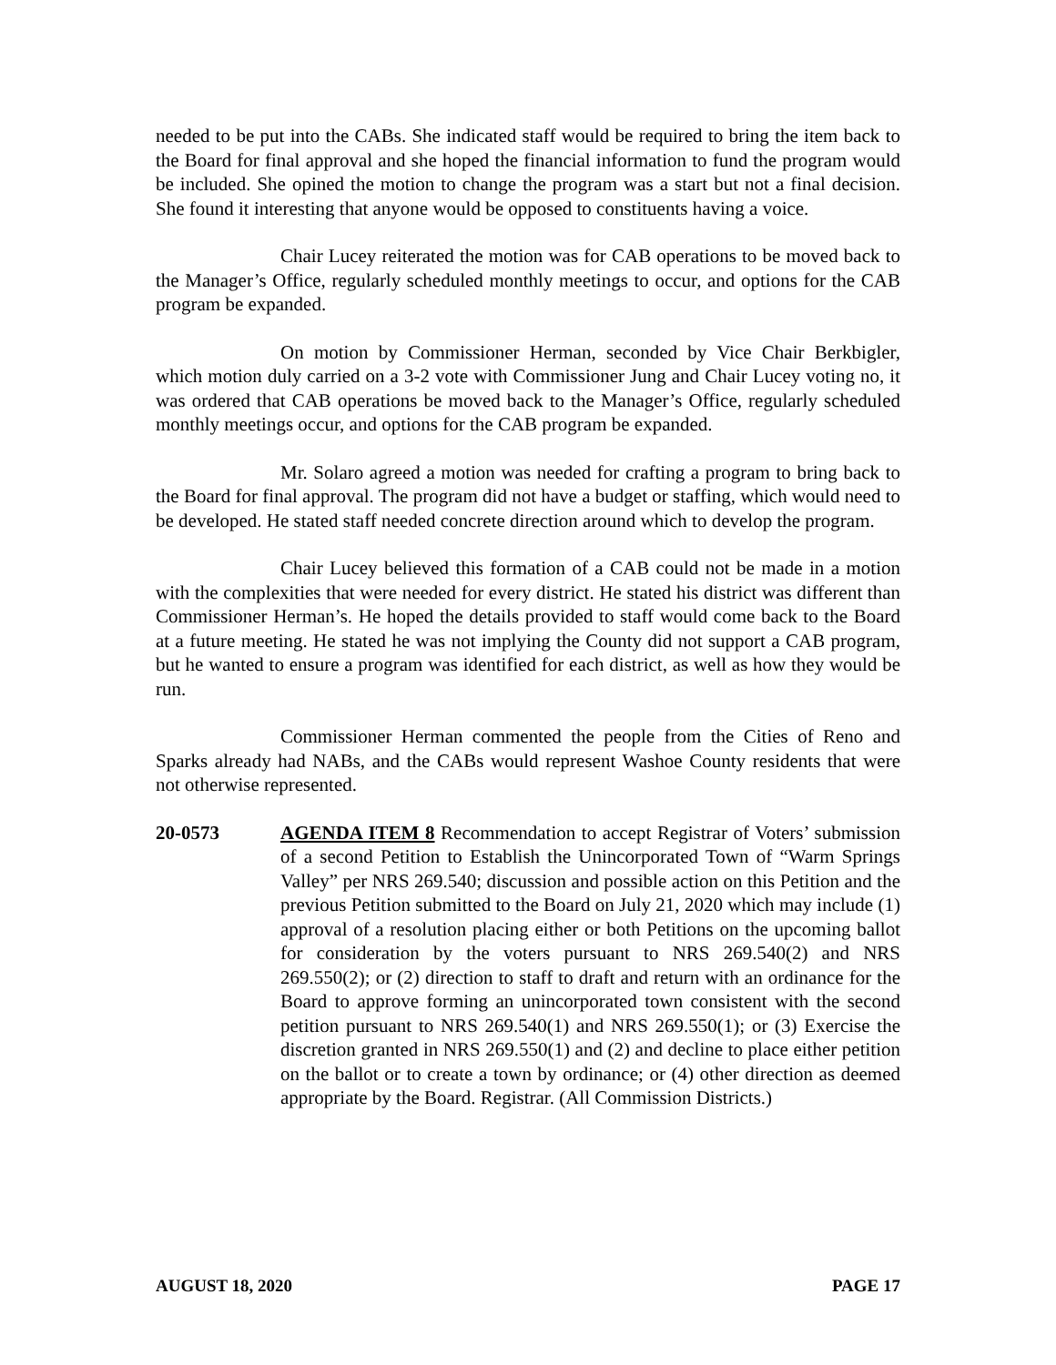needed to be put into the CABs. She indicated staff would be required to bring the item back to the Board for final approval and she hoped the financial information to fund the program would be included. She opined the motion to change the program was a start but not a final decision. She found it interesting that anyone would be opposed to constituents having a voice.
Chair Lucey reiterated the motion was for CAB operations to be moved back to the Manager’s Office, regularly scheduled monthly meetings to occur, and options for the CAB program be expanded.
On motion by Commissioner Herman, seconded by Vice Chair Berkbigler, which motion duly carried on a 3-2 vote with Commissioner Jung and Chair Lucey voting no, it was ordered that CAB operations be moved back to the Manager’s Office, regularly scheduled monthly meetings occur, and options for the CAB program be expanded.
Mr. Solaro agreed a motion was needed for crafting a program to bring back to the Board for final approval. The program did not have a budget or staffing, which would need to be developed. He stated staff needed concrete direction around which to develop the program.
Chair Lucey believed this formation of a CAB could not be made in a motion with the complexities that were needed for every district. He stated his district was different than Commissioner Herman’s. He hoped the details provided to staff would come back to the Board at a future meeting. He stated he was not implying the County did not support a CAB program, but he wanted to ensure a program was identified for each district, as well as how they would be run.
Commissioner Herman commented the people from the Cities of Reno and Sparks already had NABs, and the CABs would represent Washoe County residents that were not otherwise represented.
20-0573 AGENDA ITEM 8 Recommendation to accept Registrar of Voters’ submission of a second Petition to Establish the Unincorporated Town of “Warm Springs Valley” per NRS 269.540; discussion and possible action on this Petition and the previous Petition submitted to the Board on July 21, 2020 which may include (1) approval of a resolution placing either or both Petitions on the upcoming ballot for consideration by the voters pursuant to NRS 269.540(2) and NRS 269.550(2); or (2) direction to staff to draft and return with an ordinance for the Board to approve forming an unincorporated town consistent with the second petition pursuant to NRS 269.540(1) and NRS 269.550(1); or (3) Exercise the discretion granted in NRS 269.550(1) and (2) and decline to place either petition on the ballot or to create a town by ordinance; or (4) other direction as deemed appropriate by the Board. Registrar. (All Commission Districts.)
AUGUST 18, 2020 PAGE 17